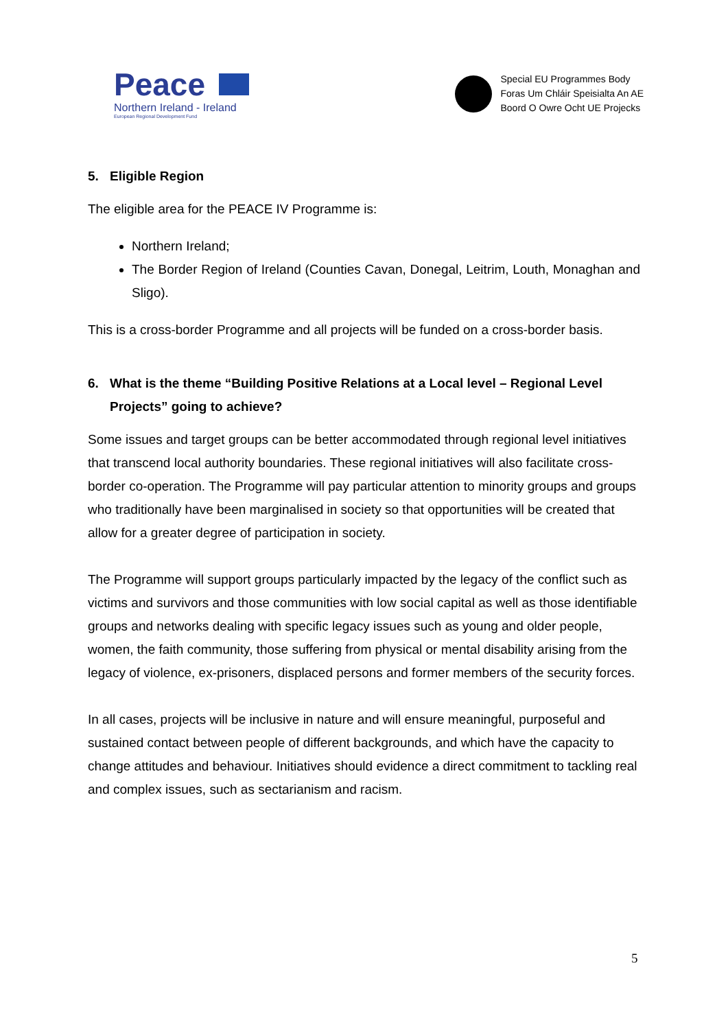Peace
Northern Ireland - Ireland
European Regional Development Fund
Special EU Programmes Body
Foras Um Chláir Speisialta An AE
Boord O Owre Ocht UE Projecks
5. Eligible Region
The eligible area for the PEACE IV Programme is:
Northern Ireland;
The Border Region of Ireland (Counties Cavan, Donegal, Leitrim, Louth, Monaghan and Sligo).
This is a cross-border Programme and all projects will be funded on a cross-border basis.
6. What is the theme “Building Positive Relations at a Local level – Regional Level Projects” going to achieve?
Some issues and target groups can be better accommodated through regional level initiatives that transcend local authority boundaries. These regional initiatives will also facilitate cross-border co-operation. The Programme will pay particular attention to minority groups and groups who traditionally have been marginalised in society so that opportunities will be created that allow for a greater degree of participation in society.
The Programme will support groups particularly impacted by the legacy of the conflict such as victims and survivors and those communities with low social capital as well as those identifiable groups and networks dealing with specific legacy issues such as young and older people, women, the faith community, those suffering from physical or mental disability arising from the legacy of violence, ex-prisoners, displaced persons and former members of the security forces.
In all cases, projects will be inclusive in nature and will ensure meaningful, purposeful and sustained contact between people of different backgrounds, and which have the capacity to change attitudes and behaviour. Initiatives should evidence a direct commitment to tackling real and complex issues, such as sectarianism and racism.
5